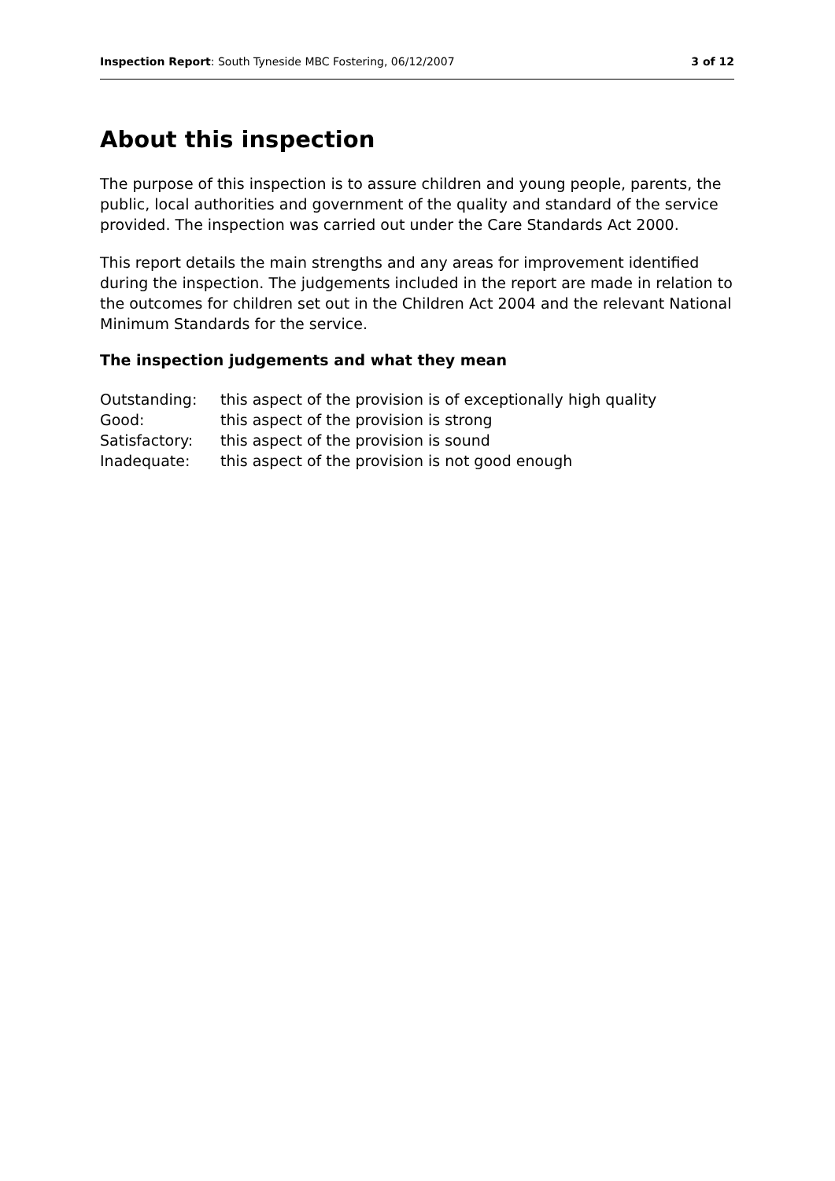Inspection Report: South Tyneside MBC Fostering, 06/12/2007 3 of 12
About this inspection
The purpose of this inspection is to assure children and young people, parents, the public, local authorities and government of the quality and standard of the service provided. The inspection was carried out under the Care Standards Act 2000.
This report details the main strengths and any areas for improvement identified during the inspection. The judgements included in the report are made in relation to the outcomes for children set out in the Children Act 2004 and the relevant National Minimum Standards for the service.
The inspection judgements and what they mean
| Outstanding: | this aspect of the provision is of exceptionally high quality |
| Good: | this aspect of the provision is strong |
| Satisfactory: | this aspect of the provision is sound |
| Inadequate: | this aspect of the provision is not good enough |